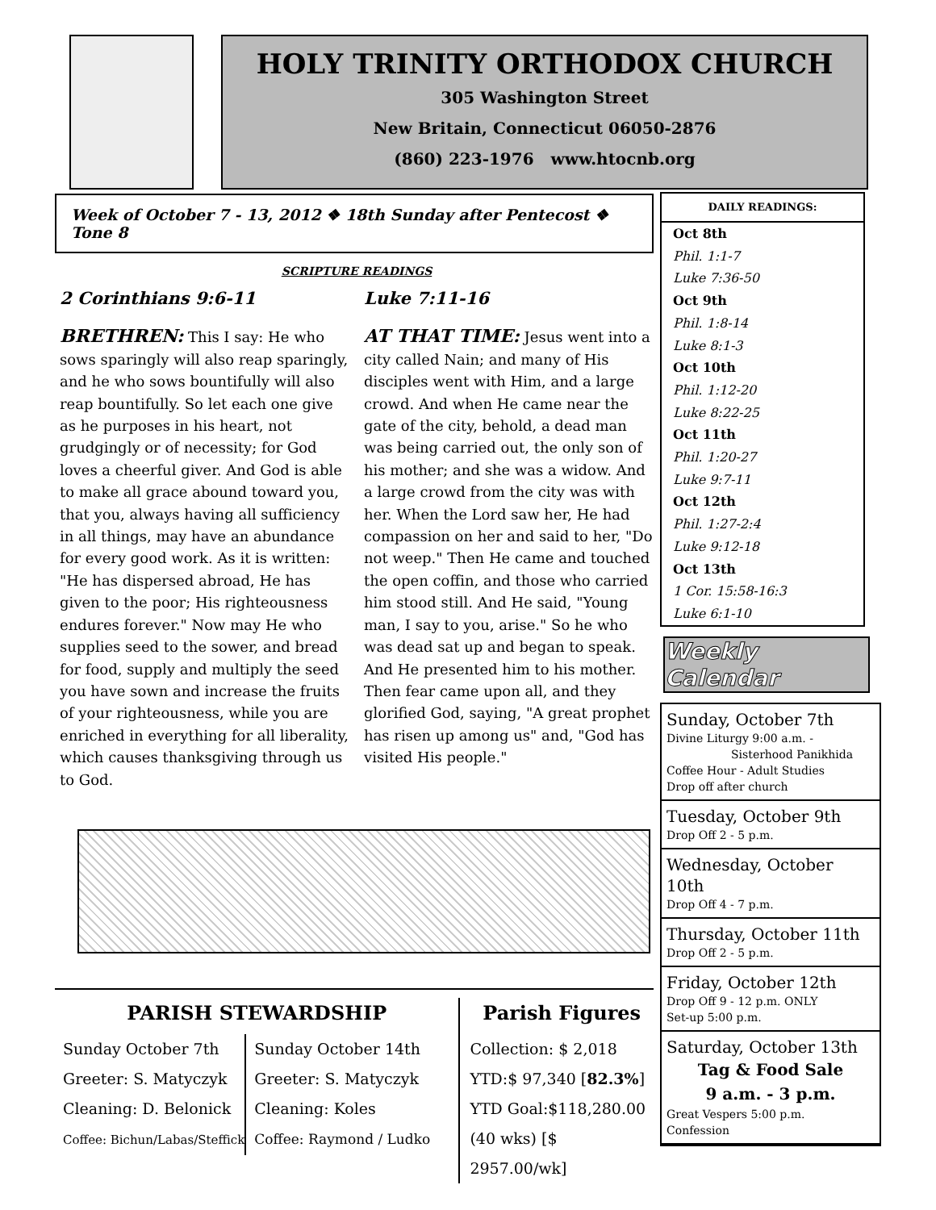HOLY TRINITY ORTHODOX CHURCH
305 Washington Street
New Britain, Connecticut 06050-2876
(860) 223-1976 www.htocnb.org
Week of October 7 - 13, 2012 ❖ 18th Sunday after Pentecost ❖ Tone 8
SCRIPTURE READINGS
2 Corinthians 9:6-11
BRETHREN: This I say: He who sows sparingly will also reap sparingly, and he who sows bountifully will also reap bountifully. So let each one give as he purposes in his heart, not grudgingly or of necessity; for God loves a cheerful giver. And God is able to make all grace abound toward you, that you, always having all sufficiency in all things, may have an abundance for every good work. As it is written: "He has dispersed abroad, He has given to the poor; His righteousness endures forever." Now may He who supplies seed to the sower, and bread for food, supply and multiply the seed you have sown and increase the fruits of your righteousness, while you are enriched in everything for all liberality, which causes thanksgiving through us to God.
Luke 7:11-16
AT THAT TIME: Jesus went into a city called Nain; and many of His disciples went with Him, and a large crowd. And when He came near the gate of the city, behold, a dead man was being carried out, the only son of his mother; and she was a widow. And a large crowd from the city was with her. When the Lord saw her, He had compassion on her and said to her, "Do not weep." Then He came and touched the open coffin, and those who carried him stood still. And He said, "Young man, I say to you, arise." So he who was dead sat up and began to speak. And He presented him to his mother. Then fear came upon all, and they glorified God, saying, "A great prophet has risen up among us" and, "God has visited His people."
PARISH STEWARDSHIP
Sunday October 7th
Greeter: S. Matyczyk
Cleaning: D. Belonick
Coffee: Bichun/Labas/Steffick
Sunday October 14th
Greeter: S. Matyczyk
Cleaning: Koles
Coffee: Raymond / Ludko
Parish Figures
Collection: $ 2,018
YTD:$ 97,340 [82.3%]
YTD Goal:$118,280.00
(40 wks) [$ 2957.00/wk]
DAILY READINGS:
Oct 8th
Phil. 1:1-7
Luke 7:36-50
Oct 9th
Phil. 1:8-14
Luke 8:1-3
Oct 10th
Phil. 1:12-20
Luke 8:22-25
Oct 11th
Phil. 1:20-27
Luke 9:7-11
Oct 12th
Phil. 1:27-2:4
Luke 9:12-18
Oct 13th
1 Cor. 15:58-16:3
Luke 6:1-10
Weekly Calendar
Sunday, October 7th
Divine Liturgy 9:00 a.m. -
Sisterhood Panikhida
Coffee Hour - Adult Studies
Drop off after church
Tuesday, October 9th
Drop Off 2 - 5 p.m.
Wednesday, October 10th
Drop Off 4 - 7 p.m.
Thursday, October 11th
Drop Off 2 - 5 p.m.
Friday, October 12th
Drop Off 9 - 12 p.m. ONLY
Set-up 5:00 p.m.
Saturday, October 13th
Tag & Food Sale
9 a.m. - 3 p.m.
Great Vespers 5:00 p.m.
Confession